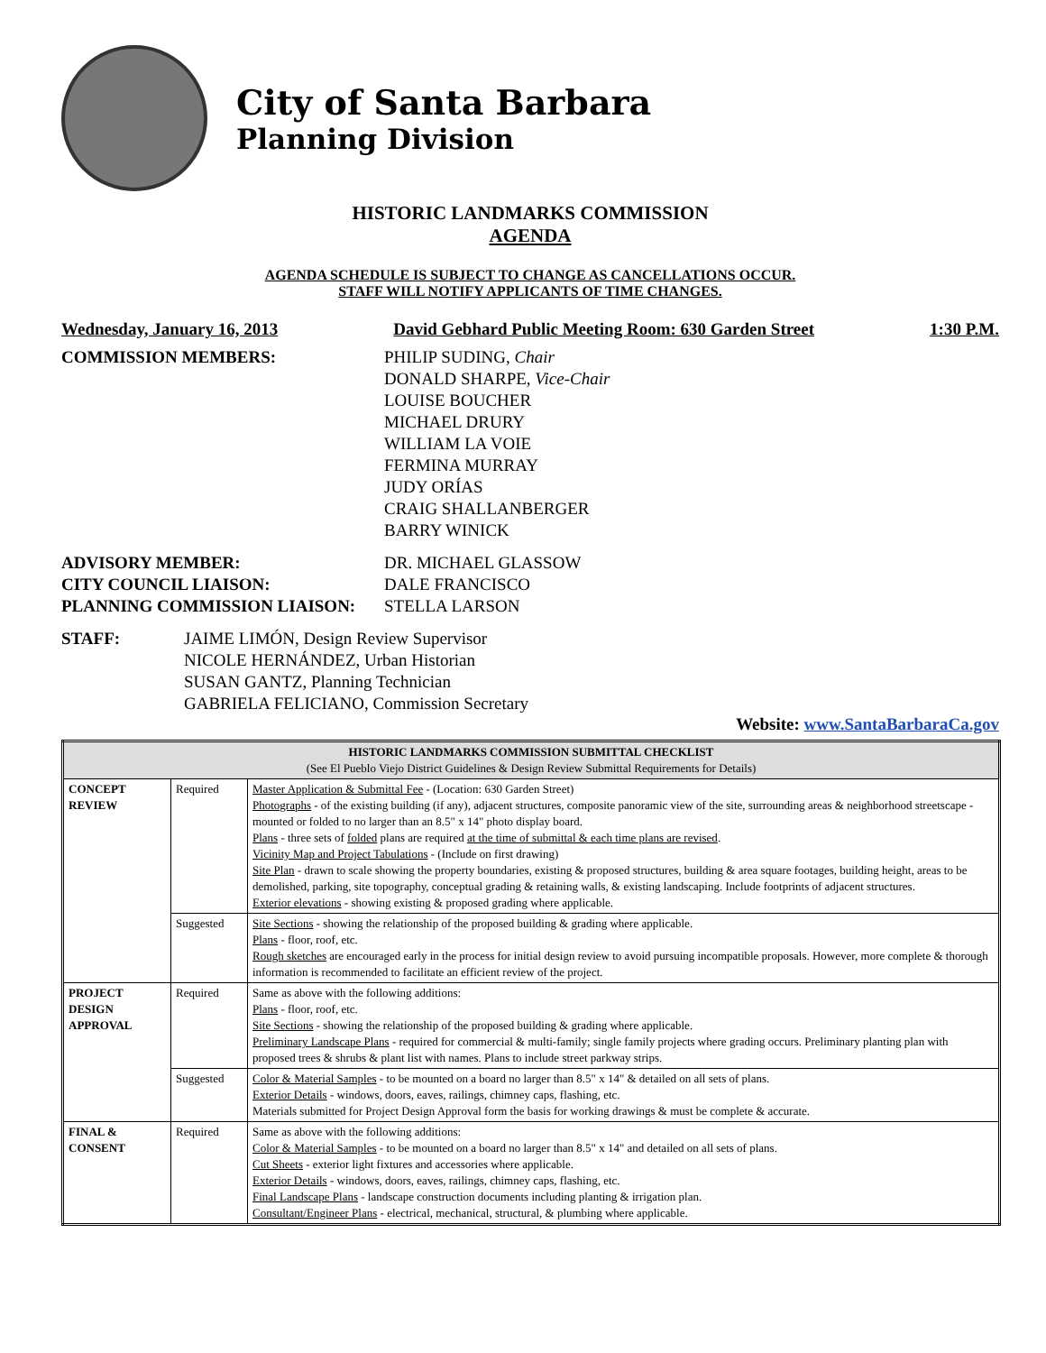City of Santa Barbara
Planning Division
HISTORIC LANDMARKS COMMISSION
AGENDA
AGENDA SCHEDULE IS SUBJECT TO CHANGE AS CANCELLATIONS OCCUR.
STAFF WILL NOTIFY APPLICANTS OF TIME CHANGES.
Wednesday, January 16, 2013 David Gebhard Public Meeting Room: 630 Garden Street 1:30 P.M.
COMMISSION MEMBERS: PHILIP SUDING, Chair
DONALD SHARPE, Vice-Chair
LOUISE BOUCHER
MICHAEL DRURY
WILLIAM LA VOIE
FERMINA MURRAY
JUDY ORÍAS
CRAIG SHALLANBERGER
BARRY WINICK
ADVISORY MEMBER: DR. MICHAEL GLASSOW
CITY COUNCIL LIAISON: DALE FRANCISCO
PLANNING COMMISSION LIAISON: STELLA LARSON
STAFF: JAIME LIMÓN, Design Review Supervisor
NICOLE HERNÁNDEZ, Urban Historian
SUSAN GANTZ, Planning Technician
GABRIELA FELICIANO, Commission Secretary
Website: www.SantaBarbaraCa.gov
| HISTORIC LANDMARKS COMMISSION SUBMITTAL CHECKLIST (See El Pueblo Viejo District Guidelines & Design Review Submittal Requirements for Details) | | |
| --- | --- | --- |
| CONCEPT REVIEW | Required | Master Application & Submittal Fee - (Location: 630 Garden Street) Photographs - of the existing building (if any), adjacent structures, composite panoramic view of the site, surrounding areas & neighborhood streetscape - mounted or folded to no larger than an 8.5" x 14" photo display board. Plans - three sets of folded plans are required at the time of submittal & each time plans are revised . Vicinity Map and Project Tabulations - (Include on first drawing) Site Plan - drawn to scale showing the property boundaries, existing & proposed structures, building & area square footages, building height, areas to be demolished, parking, site topography, conceptual grading & retaining walls, & existing landscaping. Include footprints of adjacent structures. Exterior elevations - showing existing & proposed grading where applicable. |
| | Suggested | Site Sections - showing the relationship of the proposed building & grading where applicable. Plans - floor, roof, etc. Rough sketches are encouraged early in the process for initial design review to avoid pursuing incompatible proposals. However, more complete & thorough information is recommended to facilitate an efficient review of the project. |
| PROJECT DESIGN APPROVAL | Required | Same as above with the following additions: Plans - floor, roof, etc. Site Sections - showing the relationship of the proposed building & grading where applicable. Preliminary Landscape Plans - required for commercial & multi-family; single family projects where grading occurs. Preliminary planting plan with proposed trees & shrubs & plant list with names. Plans to include street parkway strips. |
| | Suggested | Color & Material Samples - to be mounted on a board no larger than 8.5" x 14" & detailed on all sets of plans. Exterior Details - windows, doors, eaves, railings, chimney caps, flashing, etc. Materials submitted for Project Design Approval form the basis for working drawings & must be complete & accurate. |
| FINAL & CONSENT | Required | Same as above with the following additions: Color & Material Samples - to be mounted on a board no larger than 8.5" x 14" and detailed on all sets of plans. Cut Sheets - exterior light fixtures and accessories where applicable. Exterior Details - windows, doors, eaves, railings, chimney caps, flashing, etc. Final Landscape Plans - landscape construction documents including planting & irrigation plan. Consultant/Engineer Plans - electrical, mechanical, structural, & plumbing where applicable. |